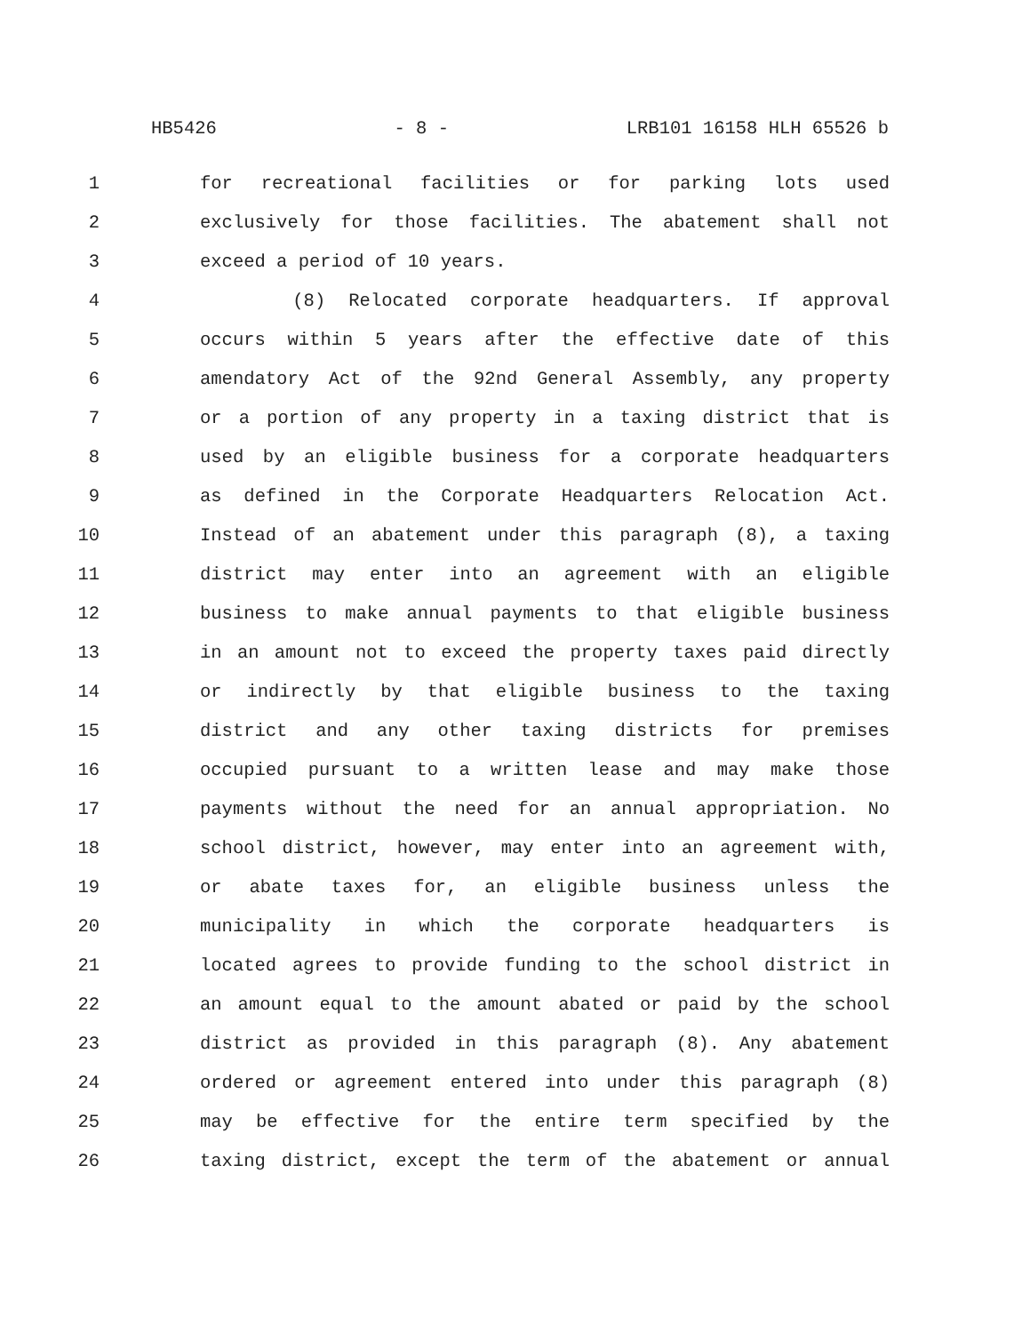HB5426 - 8 - LRB101 16158 HLH 65526 b
1 for recreational facilities or for parking lots used
2 exclusively for those facilities. The abatement shall not
3 exceed a period of 10 years.
4 (8) Relocated corporate headquarters. If approval
5 occurs within 5 years after the effective date of this
6 amendatory Act of the 92nd General Assembly, any property
7 or a portion of any property in a taxing district that is
8 used by an eligible business for a corporate headquarters
9 as defined in the Corporate Headquarters Relocation Act.
10 Instead of an abatement under this paragraph (8), a taxing
11 district may enter into an agreement with an eligible
12 business to make annual payments to that eligible business
13 in an amount not to exceed the property taxes paid directly
14 or indirectly by that eligible business to the taxing
15 district and any other taxing districts for premises
16 occupied pursuant to a written lease and may make those
17 payments without the need for an annual appropriation. No
18 school district, however, may enter into an agreement with,
19 or abate taxes for, an eligible business unless the
20 municipality in which the corporate headquarters is
21 located agrees to provide funding to the school district in
22 an amount equal to the amount abated or paid by the school
23 district as provided in this paragraph (8). Any abatement
24 ordered or agreement entered into under this paragraph (8)
25 may be effective for the entire term specified by the
26 taxing district, except the term of the abatement or annual